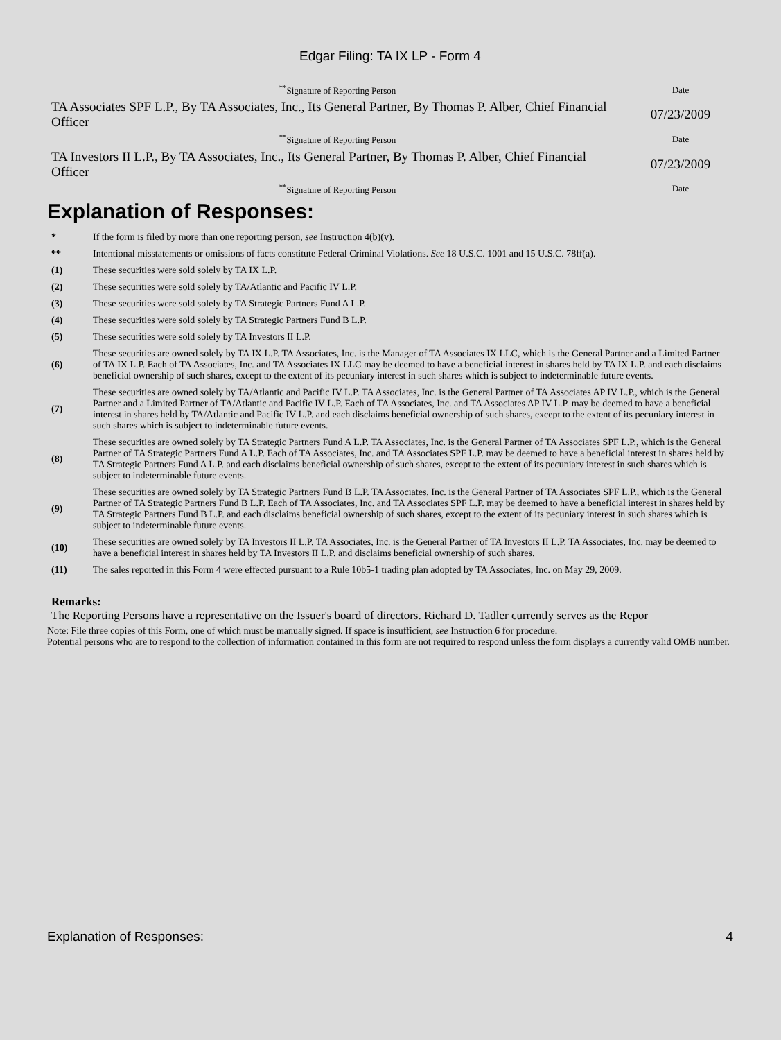Edgar Filing: TA IX LP - Form 4
| <sup>**</sup> Signature of Reporting Person | Date |
| TA Associates SPF L.P., By TA Associates, Inc., Its General Partner, By Thomas P. Alber, Chief Financial Officer | 07/23/2009 |
| <sup>**</sup> Signature of Reporting Person | Date |
| TA Investors II L.P., By TA Associates, Inc., Its General Partner, By Thomas P. Alber, Chief Financial Officer | 07/23/2009 |
| <sup>**</sup> Signature of Reporting Person | Date |
Explanation of Responses:
| * | If the form is filed by more than one reporting person, see Instruction 4(b)(v). |
| ** | Intentional misstatements or omissions of facts constitute Federal Criminal Violations. See 18 U.S.C. 1001 and 15 U.S.C. 78ff(a). |
| (1) | These securities were sold solely by TA IX L.P. |
| (2) | These securities were sold solely by TA/Atlantic and Pacific IV L.P. |
| (3) | These securities were sold solely by TA Strategic Partners Fund A L.P. |
| (4) | These securities were sold solely by TA Strategic Partners Fund B L.P. |
| (5) | These securities were sold solely by TA Investors II L.P. |
| (6) | These securities are owned solely by TA IX L.P. TA Associates, Inc. is the Manager of TA Associates IX LLC, which is the General Partner and a Limited Partner of TA IX L.P. Each of TA Associates, Inc. and TA Associates IX LLC may be deemed to have a beneficial interest in shares held by TA IX L.P. and each disclaims beneficial ownership of such shares, except to the extent of its pecuniary interest in such shares which is subject to indeterminable future events. |
| (7) | These securities are owned solely by TA/Atlantic and Pacific IV L.P. TA Associates, Inc. is the General Partner of TA Associates AP IV L.P., which is the General Partner and a Limited Partner of TA/Atlantic and Pacific IV L.P. Each of TA Associates, Inc. and TA Associates AP IV L.P. may be deemed to have a beneficial interest in shares held by TA/Atlantic and Pacific IV L.P. and each disclaims beneficial ownership of such shares, except to the extent of its pecuniary interest in such shares which is subject to indeterminable future events. |
| (8) | These securities are owned solely by TA Strategic Partners Fund A L.P. TA Associates, Inc. is the General Partner of TA Associates SPF L.P., which is the General Partner of TA Strategic Partners Fund A L.P. Each of TA Associates, Inc. and TA Associates SPF L.P. may be deemed to have a beneficial interest in shares held by TA Strategic Partners Fund A L.P. and each disclaims beneficial ownership of such shares, except to the extent of its pecuniary interest in such shares which is subject to indeterminable future events. |
| (9) | These securities are owned solely by TA Strategic Partners Fund B L.P. TA Associates, Inc. is the General Partner of TA Associates SPF L.P., which is the General Partner of TA Strategic Partners Fund B L.P. Each of TA Associates, Inc. and TA Associates SPF L.P. may be deemed to have a beneficial interest in shares held by TA Strategic Partners Fund B L.P. and each disclaims beneficial ownership of such shares, except to the extent of its pecuniary interest in such shares which is subject to indeterminable future events. |
| (10) | These securities are owned solely by TA Investors II L.P. TA Associates, Inc. is the General Partner of TA Investors II L.P. TA Associates, Inc. may be deemed to have a beneficial interest in shares held by TA Investors II L.P. and disclaims beneficial ownership of such shares. |
| (11) | The sales reported in this Form 4 were effected pursuant to a Rule 10b5-1 trading plan adopted by TA Associates, Inc. on May 29, 2009. |
Remarks:
The Reporting Persons have a representative on the Issuer's board of directors. Richard D. Tadler currently serves as the Repor
Note: File three copies of this Form, one of which must be manually signed. If space is insufficient, see Instruction 6 for procedure.
Potential persons who are to respond to the collection of information contained in this form are not required to respond unless the form displays a currently valid OMB number.
Explanation of Responses: 4